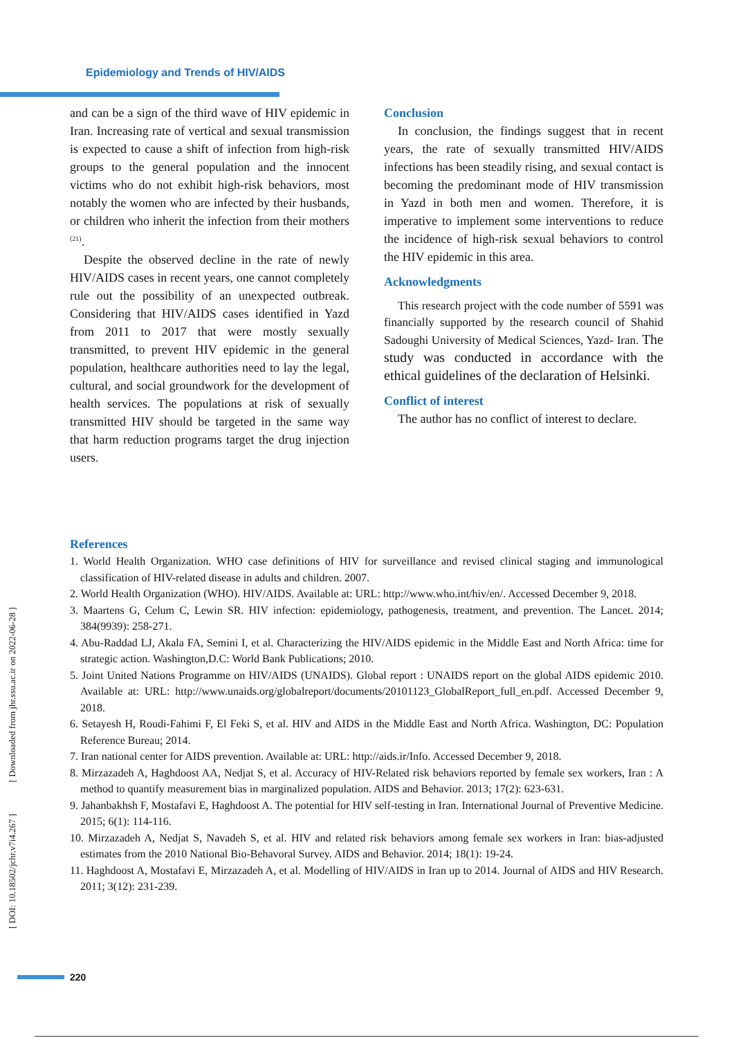Epidemiology and Trends of HIV/AIDS
and can be a sign of the third wave of HIV epidemic in Iran. Increasing rate of vertical and sexual transmission is expected to cause a shift of infection from high-risk groups to the general population and the innocent victims who do not exhibit high-risk behaviors, most notably the women who are infected by their husbands, or children who inherit the infection from their mothers <sup>(21)</sup>.
Despite the observed decline in the rate of newly HIV/AIDS cases in recent years, one cannot completely rule out the possibility of an unexpected outbreak. Considering that HIV/AIDS cases identified in Yazd from 2011 to 2017 that were mostly sexually transmitted, to prevent HIV epidemic in the general population, healthcare authorities need to lay the legal, cultural, and social groundwork for the development of health services. The populations at risk of sexually transmitted HIV should be targeted in the same way that harm reduction programs target the drug injection users.
Conclusion
In conclusion, the findings suggest that in recent years, the rate of sexually transmitted HIV/AIDS infections has been steadily rising, and sexual contact is becoming the predominant mode of HIV transmission in Yazd in both men and women. Therefore, it is imperative to implement some interventions to reduce the incidence of high-risk sexual behaviors to control the HIV epidemic in this area.
Acknowledgments
This research project with the code number of 5591 was financially supported by the research council of Shahid Sadoughi University of Medical Sciences, Yazd- Iran. The study was conducted in accordance with the ethical guidelines of the declaration of Helsinki.
Conflict of interest
The author has no conflict of interest to declare.
References
1. World Health Organization. WHO case definitions of HIV for surveillance and revised clinical staging and immunological classification of HIV-related disease in adults and children. 2007.
2. World Health Organization (WHO). HIV/AIDS. Available at: URL: http://www.who.int/hiv/en/. Accessed December 9, 2018.
3. Maartens G, Celum C, Lewin SR. HIV infection: epidemiology, pathogenesis, treatment, and prevention. The Lancet. 2014; 384(9939): 258-271.
4. Abu-Raddad LJ, Akala FA, Semini I, et al. Characterizing the HIV/AIDS epidemic in the Middle East and North Africa: time for strategic action. Washington,D.C: World Bank Publications; 2010.
5. Joint United Nations Programme on HIV/AIDS (UNAIDS). Global report : UNAIDS report on the global AIDS epidemic 2010. Available at: URL: http://www.unaids.org/globalreport/documents/20101123_GlobalReport_full_en.pdf. Accessed December 9, 2018.
6. Setayesh H, Roudi-Fahimi F, El Feki S, et al. HIV and AIDS in the Middle East and North Africa. Washington, DC: Population Reference Bureau; 2014.
7. Iran national center for AIDS prevention. Available at: URL: http://aids.ir/Info. Accessed December 9, 2018.
8. Mirzazadeh A, Haghdoost AA, Nedjat S, et al. Accuracy of HIV-Related risk behaviors reported by female sex workers, Iran : A method to quantify measurement bias in marginalized population. AIDS and Behavior. 2013; 17(2): 623-631.
9. Jahanbakhsh F, Mostafavi E, Haghdoost A. The potential for HIV self-testing in Iran. International Journal of Preventive Medicine. 2015; 6(1): 114-116.
10. Mirzazadeh A, Nedjat S, Navadeh S, et al. HIV and related risk behaviors among female sex workers in Iran: bias-adjusted estimates from the 2010 National Bio-Behavoral Survey. AIDS and Behavior. 2014; 18(1): 19-24.
11. Haghdoost A, Mostafavi E, Mirzazadeh A, et al. Modelling of HIV/AIDS in Iran up to 2014. Journal of AIDS and HIV Research. 2011; 3(12): 231-239.
[ DOI: 10.18502/jchr.v7i4.267 ] [ Downloaded from jhr.ssu.ac.ir on 2022-06-28 ]
220